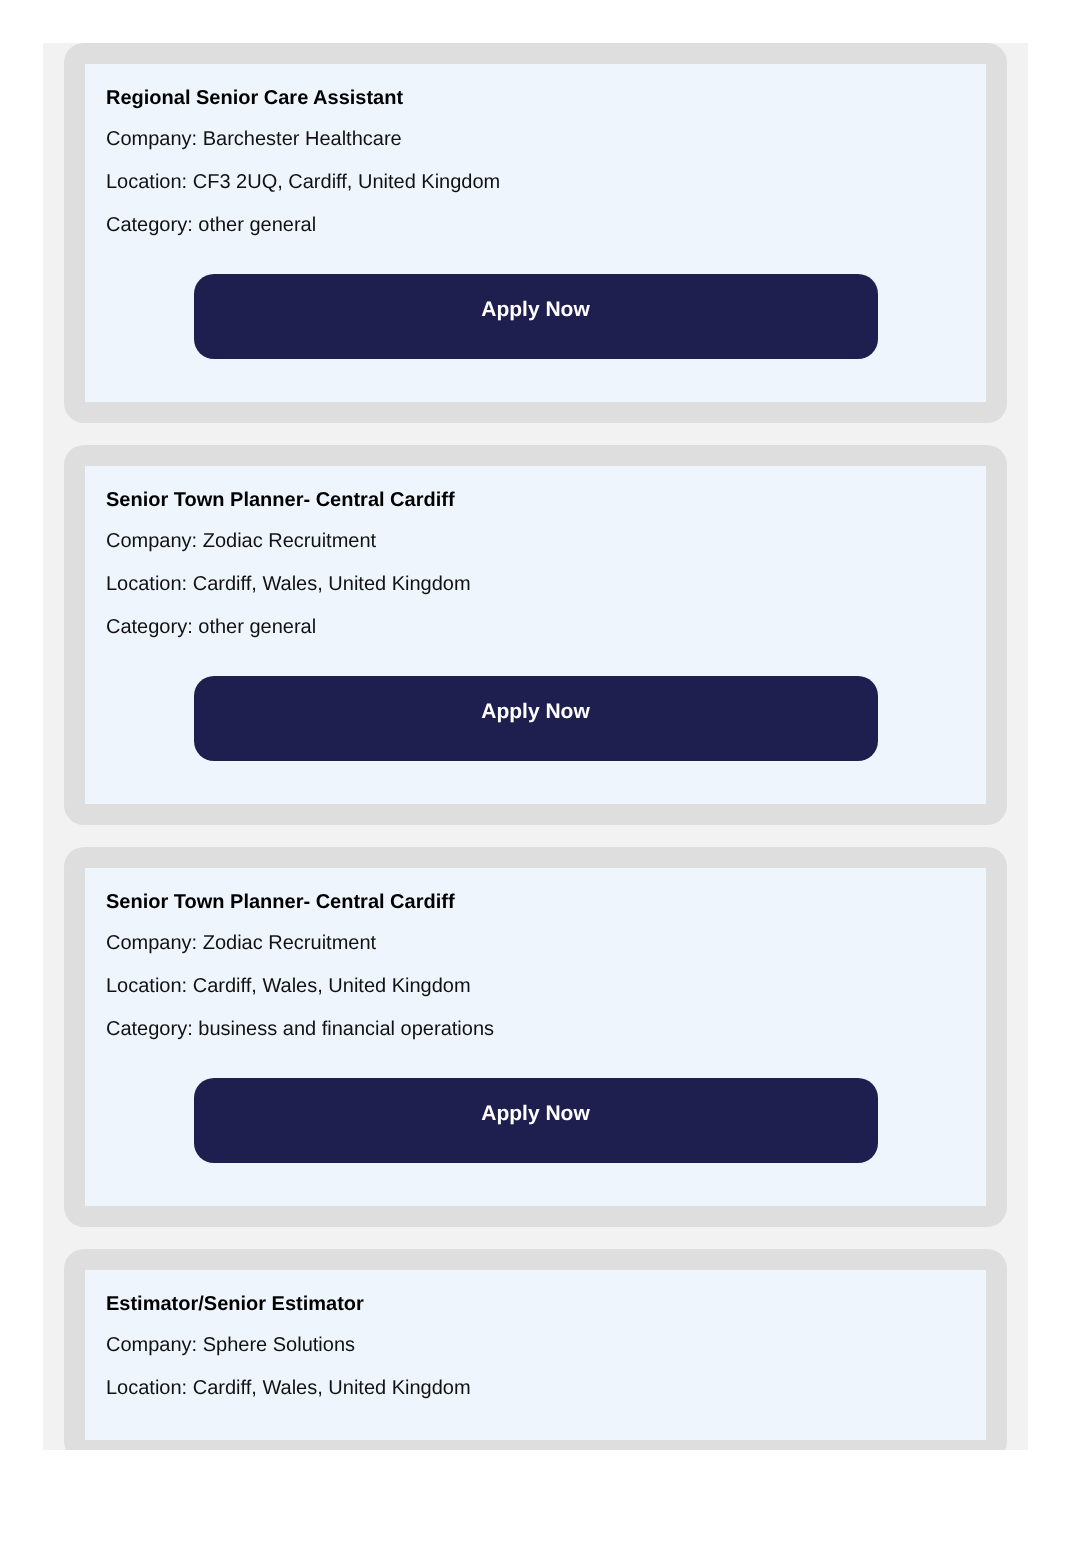Regional Senior Care Assistant
Company: Barchester Healthcare
Location: CF3 2UQ, Cardiff, United Kingdom
Category: other general
Apply Now
Senior Town Planner- Central Cardiff
Company: Zodiac Recruitment
Location: Cardiff, Wales, United Kingdom
Category: other general
Apply Now
Senior Town Planner- Central Cardiff
Company: Zodiac Recruitment
Location: Cardiff, Wales, United Kingdom
Category: business and financial operations
Apply Now
Estimator/Senior Estimator
Company: Sphere Solutions
Location: Cardiff, Wales, United Kingdom